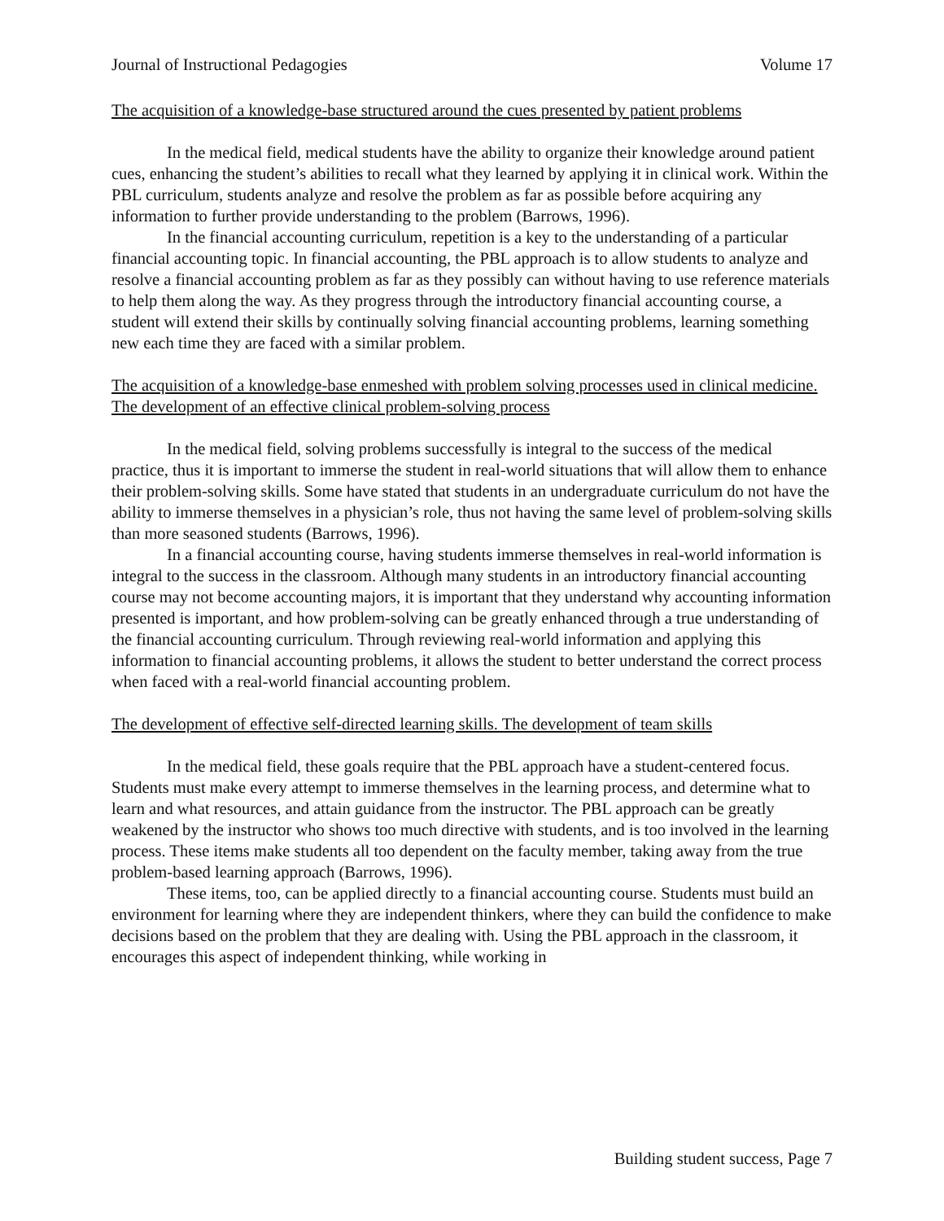Journal of Instructional Pedagogies Volume 17
The acquisition of a knowledge-base structured around the cues presented by patient problems
In the medical field, medical students have the ability to organize their knowledge around patient cues, enhancing the student’s abilities to recall what they learned by applying it in clinical work. Within the PBL curriculum, students analyze and resolve the problem as far as possible before acquiring any information to further provide understanding to the problem (Barrows, 1996).
In the financial accounting curriculum, repetition is a key to the understanding of a particular financial accounting topic. In financial accounting, the PBL approach is to allow students to analyze and resolve a financial accounting problem as far as they possibly can without having to use reference materials to help them along the way. As they progress through the introductory financial accounting course, a student will extend their skills by continually solving financial accounting problems, learning something new each time they are faced with a similar problem.
The acquisition of a knowledge-base enmeshed with problem solving processes used in clinical medicine. The development of an effective clinical problem-solving process
In the medical field, solving problems successfully is integral to the success of the medical practice, thus it is important to immerse the student in real-world situations that will allow them to enhance their problem-solving skills. Some have stated that students in an undergraduate curriculum do not have the ability to immerse themselves in a physician’s role, thus not having the same level of problem-solving skills than more seasoned students (Barrows, 1996).
In a financial accounting course, having students immerse themselves in real-world information is integral to the success in the classroom. Although many students in an introductory financial accounting course may not become accounting majors, it is important that they understand why accounting information presented is important, and how problem-solving can be greatly enhanced through a true understanding of the financial accounting curriculum. Through reviewing real-world information and applying this information to financial accounting problems, it allows the student to better understand the correct process when faced with a real-world financial accounting problem.
The development of effective self-directed learning skills. The development of team skills
In the medical field, these goals require that the PBL approach have a student-centered focus. Students must make every attempt to immerse themselves in the learning process, and determine what to learn and what resources, and attain guidance from the instructor. The PBL approach can be greatly weakened by the instructor who shows too much directive with students, and is too involved in the learning process. These items make students all too dependent on the faculty member, taking away from the true problem-based learning approach (Barrows, 1996).
These items, too, can be applied directly to a financial accounting course. Students must build an environment for learning where they are independent thinkers, where they can build the confidence to make decisions based on the problem that they are dealing with. Using the PBL approach in the classroom, it encourages this aspect of independent thinking, while working in
Building student success, Page 7